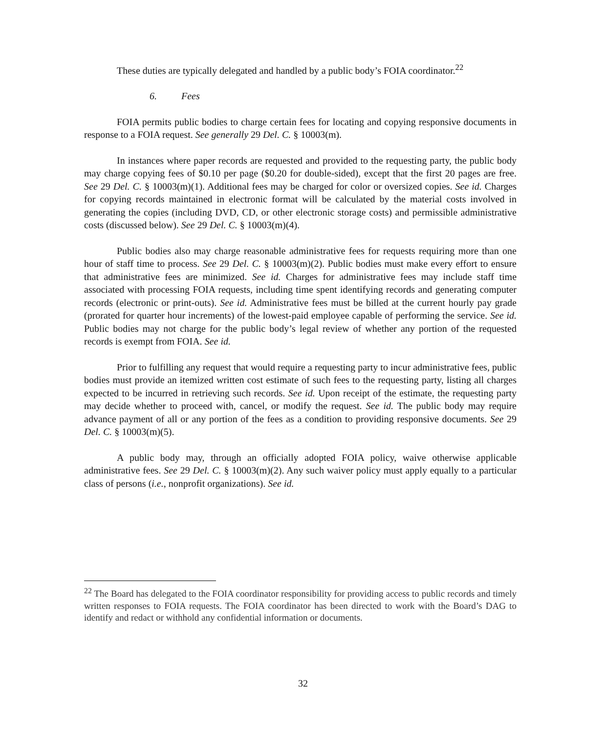These duties are typically delegated and handled by a public body’s FOIA coordinator.<sup>22</sup>
6. Fees
FOIA permits public bodies to charge certain fees for locating and copying responsive documents in response to a FOIA request. See generally 29 Del. C. § 10003(m).
In instances where paper records are requested and provided to the requesting party, the public body may charge copying fees of $0.10 per page ($0.20 for double-sided), except that the first 20 pages are free. See 29 Del. C. § 10003(m)(1). Additional fees may be charged for color or oversized copies. See id. Charges for copying records maintained in electronic format will be calculated by the material costs involved in generating the copies (including DVD, CD, or other electronic storage costs) and permissible administrative costs (discussed below). See 29 Del. C. § 10003(m)(4).
Public bodies also may charge reasonable administrative fees for requests requiring more than one hour of staff time to process. See 29 Del. C. § 10003(m)(2). Public bodies must make every effort to ensure that administrative fees are minimized. See id. Charges for administrative fees may include staff time associated with processing FOIA requests, including time spent identifying records and generating computer records (electronic or print-outs). See id. Administrative fees must be billed at the current hourly pay grade (prorated for quarter hour increments) of the lowest-paid employee capable of performing the service. See id. Public bodies may not charge for the public body’s legal review of whether any portion of the requested records is exempt from FOIA. See id.
Prior to fulfilling any request that would require a requesting party to incur administrative fees, public bodies must provide an itemized written cost estimate of such fees to the requesting party, listing all charges expected to be incurred in retrieving such records. See id. Upon receipt of the estimate, the requesting party may decide whether to proceed with, cancel, or modify the request. See id. The public body may require advance payment of all or any portion of the fees as a condition to providing responsive documents. See 29 Del. C. § 10003(m)(5).
A public body may, through an officially adopted FOIA policy, waive otherwise applicable administrative fees. See 29 Del. C. § 10003(m)(2). Any such waiver policy must apply equally to a particular class of persons (i.e., nonprofit organizations). See id.
<sup>22</sup> The Board has delegated to the FOIA coordinator responsibility for providing access to public records and timely written responses to FOIA requests. The FOIA coordinator has been directed to work with the Board’s DAG to identify and redact or withhold any confidential information or documents.
32